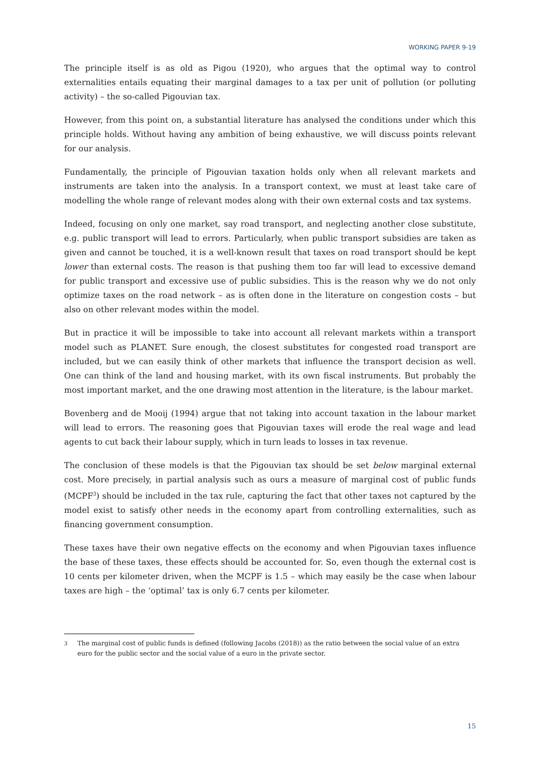WORKING PAPER 9-19
The principle itself is as old as Pigou (1920), who argues that the optimal way to control externalities entails equating their marginal damages to a tax per unit of pollution (or polluting activity) – the so-called Pigouvian tax.
However, from this point on, a substantial literature has analysed the conditions under which this principle holds. Without having any ambition of being exhaustive, we will discuss points relevant for our analysis.
Fundamentally, the principle of Pigouvian taxation holds only when all relevant markets and instruments are taken into the analysis. In a transport context, we must at least take care of modelling the whole range of relevant modes along with their own external costs and tax systems.
Indeed, focusing on only one market, say road transport, and neglecting another close substitute, e.g. public transport will lead to errors. Particularly, when public transport subsidies are taken as given and cannot be touched, it is a well-known result that taxes on road transport should be kept lower than external costs. The reason is that pushing them too far will lead to excessive demand for public transport and excessive use of public subsidies. This is the reason why we do not only optimize taxes on the road network – as is often done in the literature on congestion costs – but also on other relevant modes within the model.
But in practice it will be impossible to take into account all relevant markets within a transport model such as PLANET. Sure enough, the closest substitutes for congested road transport are included, but we can easily think of other markets that influence the transport decision as well. One can think of the land and housing market, with its own fiscal instruments. But probably the most important market, and the one drawing most attention in the literature, is the labour market.
Bovenberg and de Mooij (1994) argue that not taking into account taxation in the labour market will lead to errors. The reasoning goes that Pigouvian taxes will erode the real wage and lead agents to cut back their labour supply, which in turn leads to losses in tax revenue.
The conclusion of these models is that the Pigouvian tax should be set below marginal external cost. More precisely, in partial analysis such as ours a measure of marginal cost of public funds (MCPF<sup>3</sup>) should be included in the tax rule, capturing the fact that other taxes not captured by the model exist to satisfy other needs in the economy apart from controlling externalities, such as financing government consumption.
These taxes have their own negative effects on the economy and when Pigouvian taxes influence the base of these taxes, these effects should be accounted for. So, even though the external cost is 10 cents per kilometer driven, when the MCPF is 1.5 – which may easily be the case when labour taxes are high – the ‘optimal’ tax is only 6.7 cents per kilometer.
<sup>3</sup> The marginal cost of public funds is defined (following Jacobs (2018)) as the ratio between the social value of an extra euro for the public sector and the social value of a euro in the private sector.
15